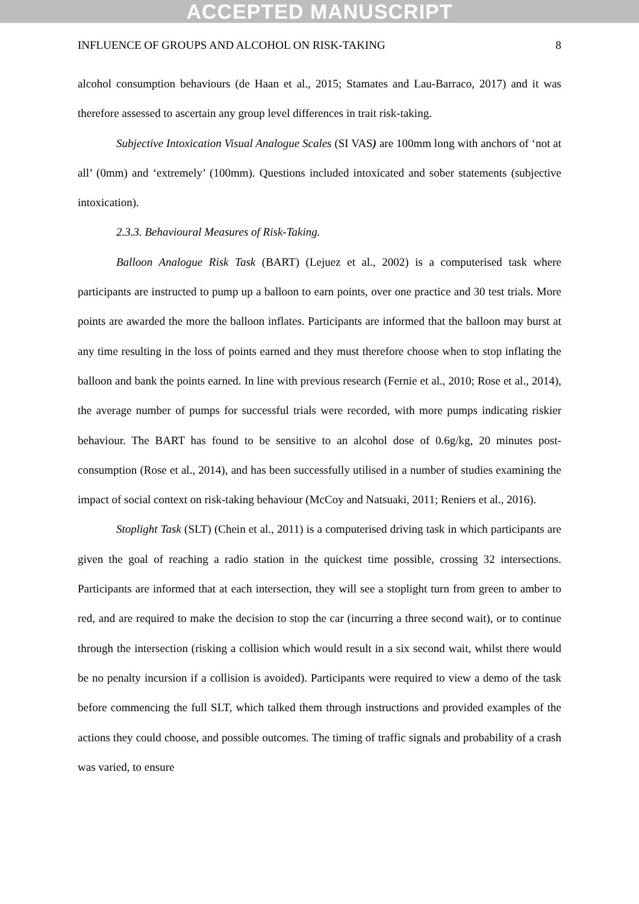ACCEPTED MANUSCRIPT
INFLUENCE OF GROUPS AND ALCOHOL ON RISK-TAKING 8
alcohol consumption behaviours (de Haan et al., 2015; Stamates and Lau-Barraco, 2017) and it was therefore assessed to ascertain any group level differences in trait risk-taking.
Subjective Intoxication Visual Analogue Scales (SI VAS) are 100mm long with anchors of ‘not at all’ (0mm) and ‘extremely’ (100mm). Questions included intoxicated and sober statements (subjective intoxication).
2.3.3. Behavioural Measures of Risk-Taking.
Balloon Analogue Risk Task (BART) (Lejuez et al., 2002) is a computerised task where participants are instructed to pump up a balloon to earn points, over one practice and 30 test trials. More points are awarded the more the balloon inflates. Participants are informed that the balloon may burst at any time resulting in the loss of points earned and they must therefore choose when to stop inflating the balloon and bank the points earned. In line with previous research (Fernie et al., 2010; Rose et al., 2014), the average number of pumps for successful trials were recorded, with more pumps indicating riskier behaviour. The BART has found to be sensitive to an alcohol dose of 0.6g/kg, 20 minutes post-consumption (Rose et al., 2014), and has been successfully utilised in a number of studies examining the impact of social context on risk-taking behaviour (McCoy and Natsuaki, 2011; Reniers et al., 2016).
Stoplight Task (SLT) (Chein et al., 2011) is a computerised driving task in which participants are given the goal of reaching a radio station in the quickest time possible, crossing 32 intersections. Participants are informed that at each intersection, they will see a stoplight turn from green to amber to red, and are required to make the decision to stop the car (incurring a three second wait), or to continue through the intersection (risking a collision which would result in a six second wait, whilst there would be no penalty incursion if a collision is avoided). Participants were required to view a demo of the task before commencing the full SLT, which talked them through instructions and provided examples of the actions they could choose, and possible outcomes. The timing of traffic signals and probability of a crash was varied, to ensure